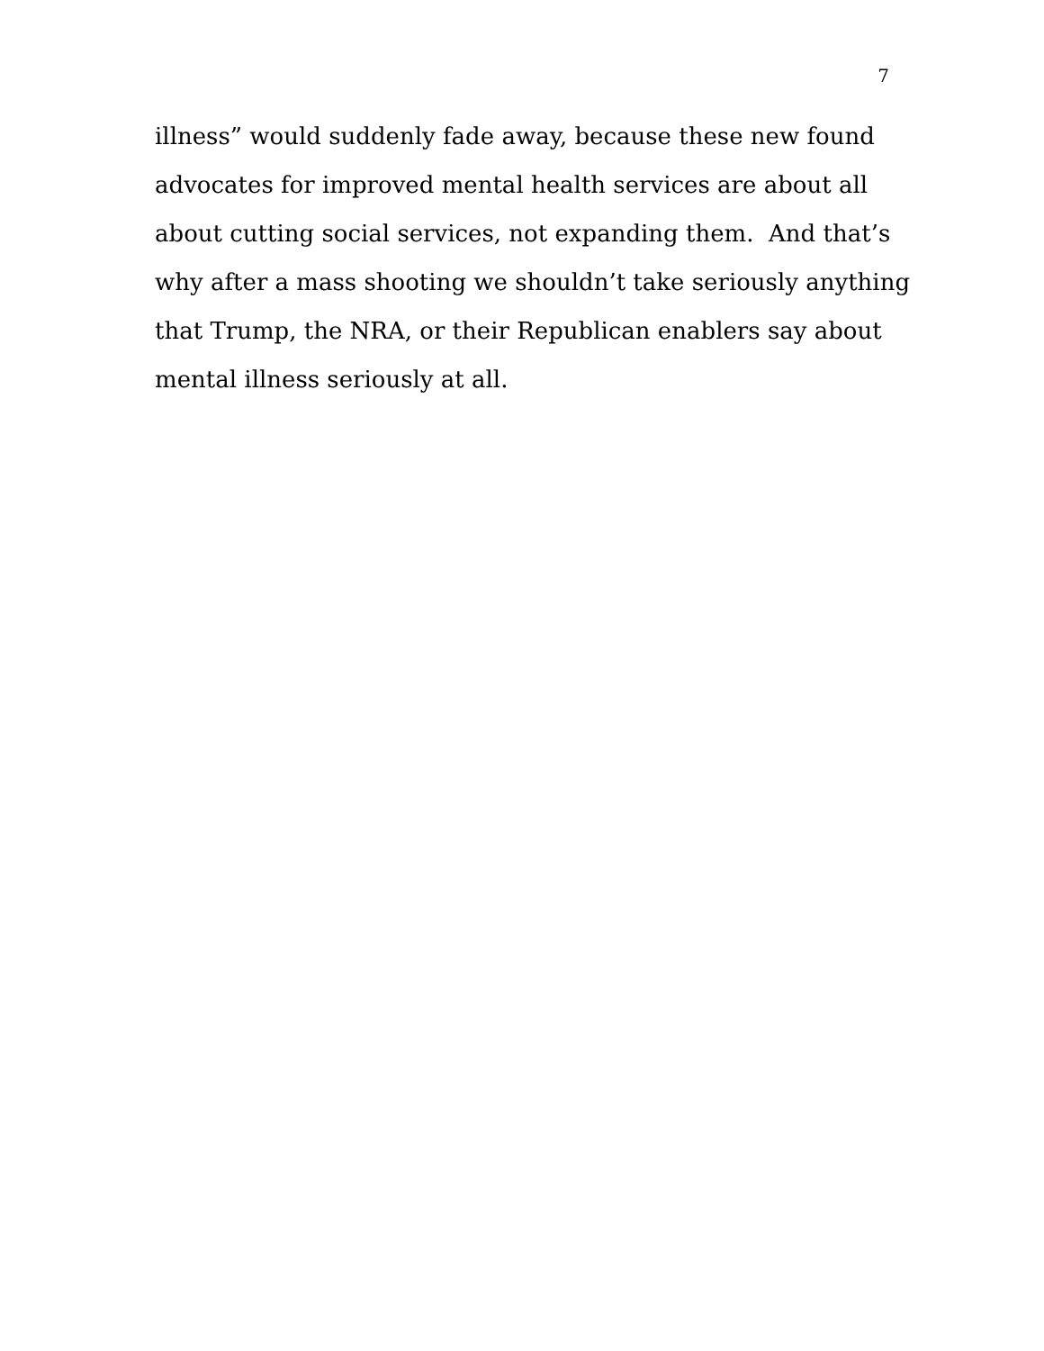7
illness” would suddenly fade away, because these new found
advocates for improved mental health services are about all
about cutting social services, not expanding them. And that’s
why after a mass shooting we shouldn’t take seriously anything
that Trump, the NRA, or their Republican enablers say about
mental illness seriously at all.